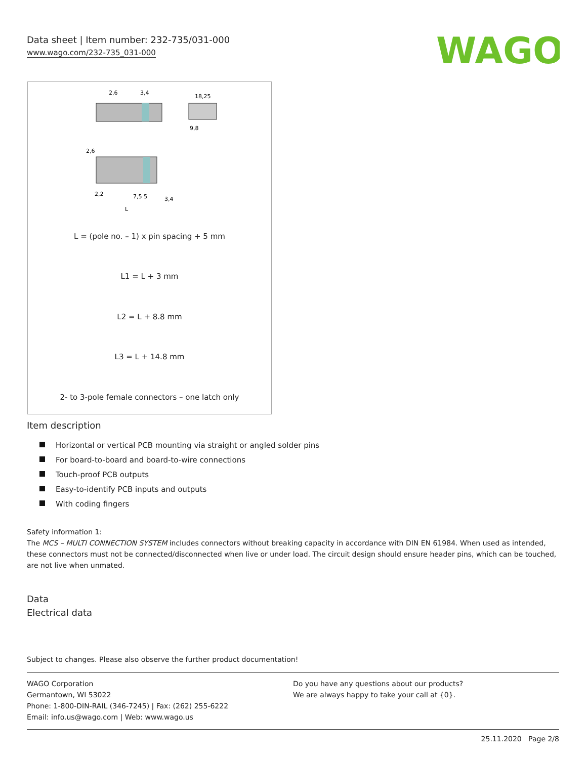Data sheet | Item number: 232-735/031-000
www.wago.com/232-735_031-000
WAGO
2,6
3,4
18,25
9,8
2,6
2,2
7,5 5
3,4
L
L = (pole no. – 1) x pin spacing + 5 mm
L1 = L + 3 mm
L2 = L + 8.8 mm
L3 = L + 14.8 mm
2- to 3-pole female connectors – one latch only
Item description
Horizontal or vertical PCB mounting via straight or angled solder pins
For board-to-board and board-to-wire connections
Touch-proof PCB outputs
Easy-to-identify PCB inputs and outputs
With coding fingers
Safety information 1:
The MCS – MULTI CONNECTION SYSTEM includes connectors without breaking capacity in accordance with DIN EN 61984. When used as intended, these connectors must not be connected/disconnected when live or under load. The circuit design should ensure header pins, which can be touched, are not live when unmated.
Data
Electrical data
Subject to changes. Please also observe the further product documentation!
WAGO Corporation
Germantown, WI 53022
Phone: 1-800-DIN-RAIL (346-7245) | Fax: (262) 255-6222
Email: info.us@wago.com | Web: www.wago.us
Do you have any questions about our products?
We are always happy to take your call at {0}.
25.11.2020 Page 2/8